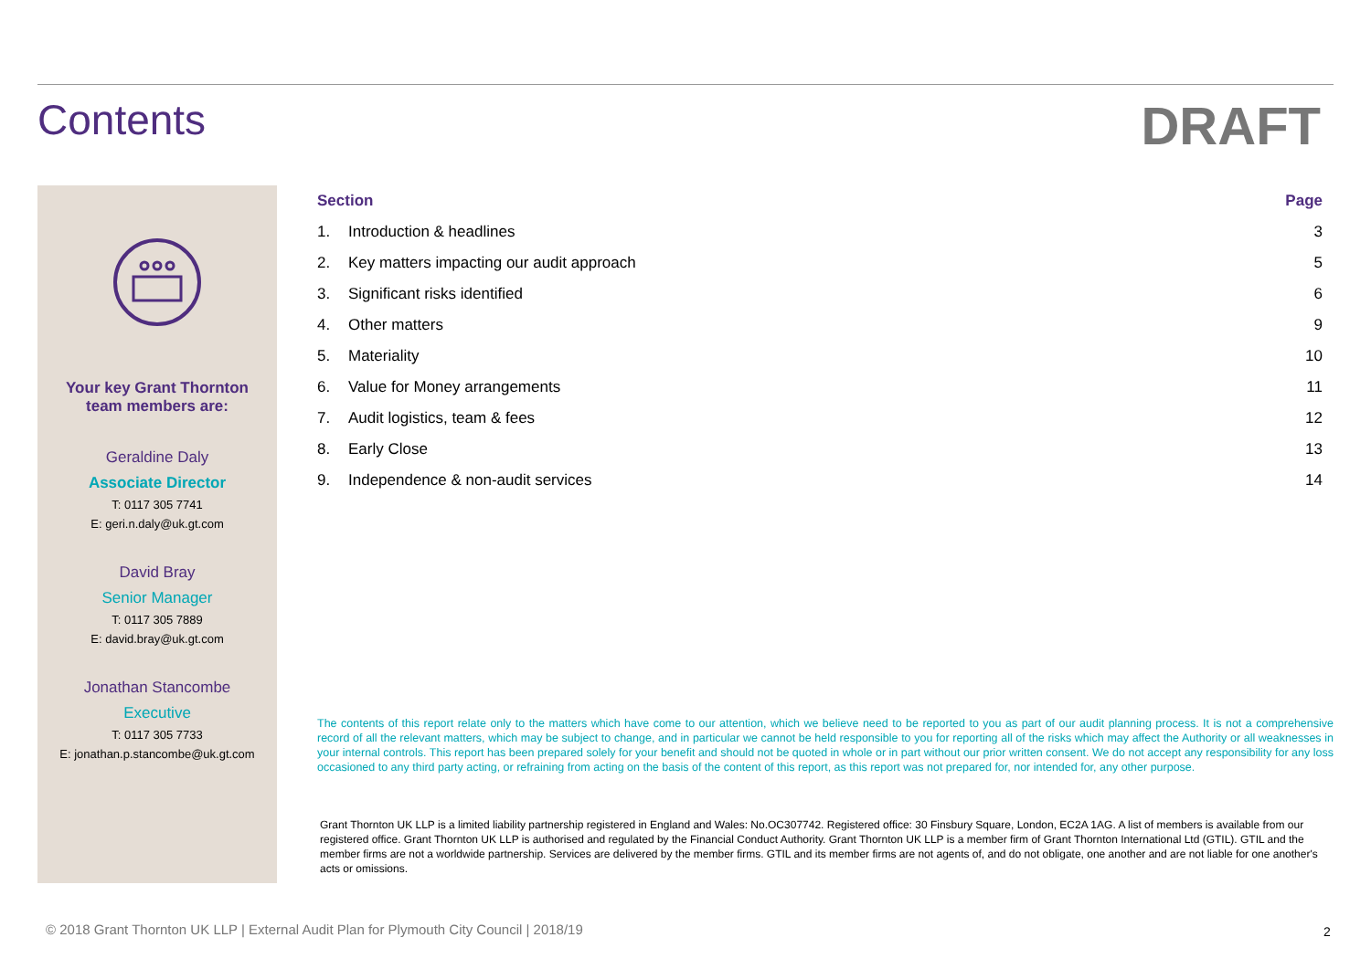Contents
DRAFT
Your key Grant Thornton
team members are:
Geraldine Daly
Associate Director
T: 0117 305 7741
E: geri.n.daly@uk.gt.com
David Bray
Senior Manager
T: 0117 305 7889
E: david.bray@uk.gt.com
Jonathan Stancombe
Executive
T: 0117 305 7733
E: jonathan.p.stancombe@uk.gt.com
| Section | | Page |
| --- | --- | --- |
| 1. | Introduction & headlines | 3 |
| 2. | Key matters impacting our audit approach | 5 |
| 3. | Significant risks identified | 6 |
| 4. | Other matters | 9 |
| 5. | Materiality | 10 |
| 6. | Value for Money arrangements | 11 |
| 7. | Audit logistics, team & fees | 12 |
| 8. | Early Close | 13 |
| 9. | Independence & non-audit services | 14 |
The contents of this report relate only to the matters which have come to our attention, which we believe need to be reported to you as part of our audit planning process. It is not a comprehensive record of all the relevant matters, which may be subject to change, and in particular we cannot be held responsible to you for reporting all of the risks which may affect the Authority or all weaknesses in your internal controls. This report has been prepared solely for your benefit and should not be quoted in whole or in part without our prior written consent. We do not accept any responsibility for any loss occasioned to any third party acting, or refraining from acting on the basis of the content of this report, as this report was not prepared for, nor intended for, any other purpose.
Grant Thornton UK LLP is a limited liability partnership registered in England and Wales: No.OC307742. Registered office: 30 Finsbury Square, London, EC2A 1AG. A list of members is available from our registered office. Grant Thornton UK LLP is authorised and regulated by the Financial Conduct Authority. Grant Thornton UK LLP is a member firm of Grant Thornton International Ltd (GTIL). GTIL and the member firms are not a worldwide partnership. Services are delivered by the member firms. GTIL and its member firms are not agents of, and do not obligate, one another and are not liable for one another's acts or omissions.
© 2018 Grant Thornton UK LLP | External Audit Plan for Plymouth City Council | 2018/19
2